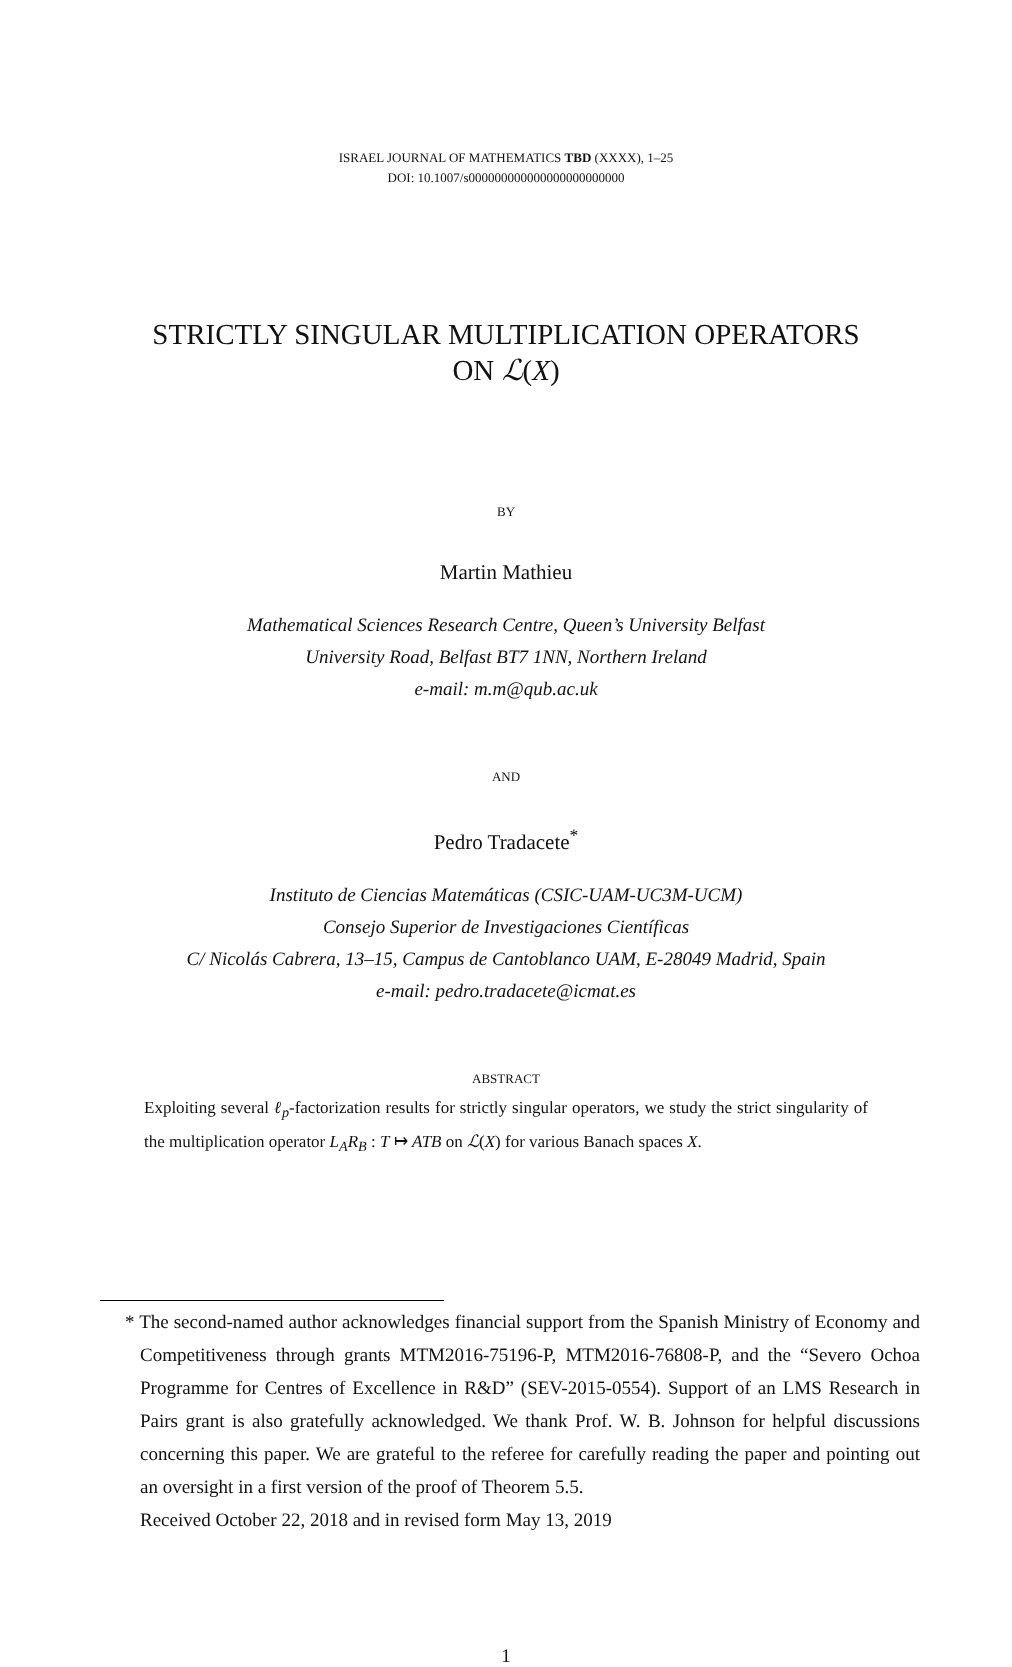ISRAEL JOURNAL OF MATHEMATICS TBD (XXXX), 1–25
DOI: 10.1007/s000000000000000000000000
STRICTLY SINGULAR MULTIPLICATION OPERATORS
ON ℒ(X)
BY
Martin Mathieu
Mathematical Sciences Research Centre, Queen’s University Belfast
University Road, Belfast BT7 1NN, Northern Ireland
e-mail: m.m@qub.ac.uk
AND
Pedro Tradacete<sup>*</sup>
Instituto de Ciencias Matemáticas (CSIC-UAM-UC3M-UCM)
Consejo Superior de Investigaciones Científicas
C/ Nicolás Cabrera, 13–15, Campus de Cantoblanco UAM, E-28049 Madrid, Spain
e-mail: pedro.tradacete@icmat.es
ABSTRACT
Exploiting several ℓ<sub>p</sub>-factorization results for strictly singular operators, we study the strict singularity of the multiplication operator L<sub>A</sub>R<sub>B</sub> : T ↦ ATB on ℒ(X) for various Banach spaces X.
* The second-named author acknowledges financial support from the Spanish Ministry of Economy and Competitiveness through grants MTM2016-75196-P, MTM2016-76808-P, and the “Severo Ochoa Programme for Centres of Excellence in R&D” (SEV-2015-0554). Support of an LMS Research in Pairs grant is also gratefully acknowledged. We thank Prof. W. B. Johnson for helpful discussions concerning this paper. We are grateful to the referee for carefully reading the paper and pointing out an oversight in a first version of the proof of Theorem 5.5.
Received October 22, 2018 and in revised form May 13, 2019
1